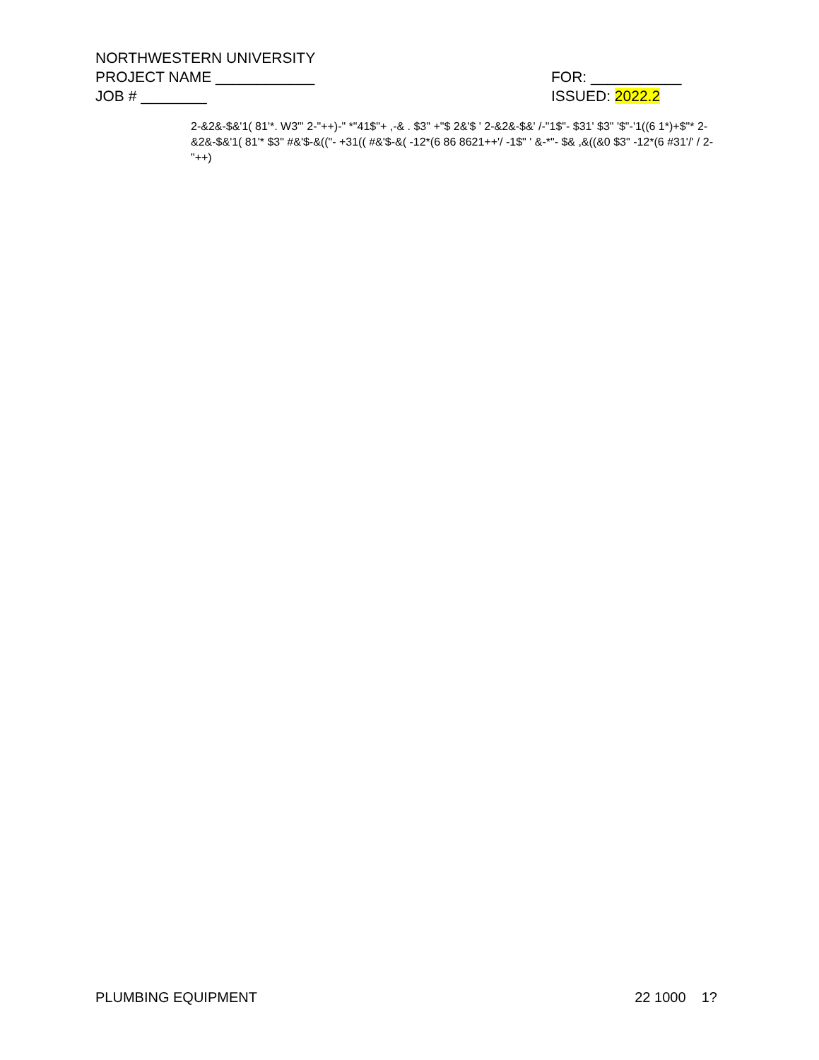NORTHWESTERN UNIVERSITY
PROJECT NAME ____________ FOR: ___________
JOB # ________ ISSUED: 2022.2
2-&2&-$&'1( 81'*. W3"' 2-"++)-" *"41$"+ ,-& . $3" +"$ 2&'$ ' 2-&2&-$&' /-"1$"- $31' $3" '$"-'1((6 1*)+$"* 2-&2&-$&'1( 81'* $3" #&'$-&(("- +31(( #&'$-&( -12*(6 86 8621++'/ -1$" ' &-*"- $& ,&((&0 $3" -12*(6 #31'/' / 2-"++)
PLUMBING EQUIPMENT 22 1000 1?